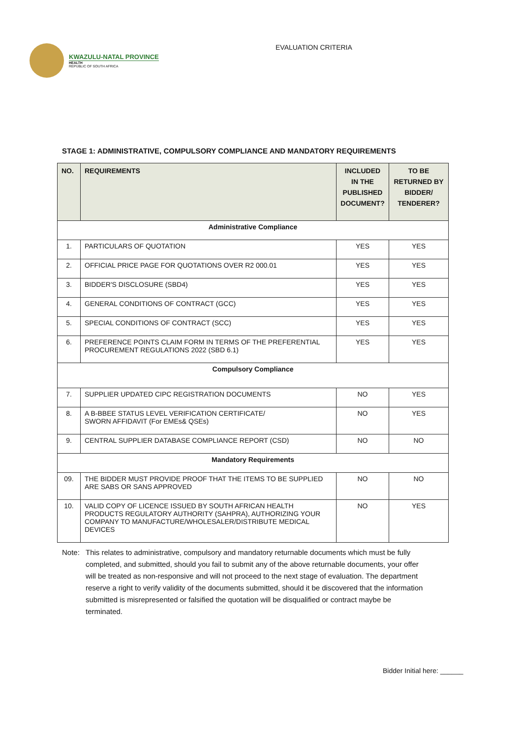KWAZULU-NATAL PROVINCE
HEALTH
REPUBLIC OF SOUTH AFRICA
EVALUATION CRITERIA
STAGE 1: ADMINISTRATIVE, COMPULSORY COMPLIANCE AND MANDATORY REQUIREMENTS
| NO. | REQUIREMENTS | INCLUDED IN THE PUBLISHED DOCUMENT? | TO BE RETURNED BY BIDDER/ TENDERER? |
| --- | --- | --- | --- |
| Administrative Compliance | | | |
| 1. | PARTICULARS OF QUOTATION | YES | YES |
| 2. | OFFICIAL PRICE PAGE FOR QUOTATIONS OVER R2 000.01 | YES | YES |
| 3. | BIDDER'S DISCLOSURE (SBD4) | YES | YES |
| 4. | GENERAL CONDITIONS OF CONTRACT (GCC) | YES | YES |
| 5. | SPECIAL CONDITIONS OF CONTRACT (SCC) | YES | YES |
| 6. | PREFERENCE POINTS CLAIM FORM IN TERMS OF THE PREFERENTIAL PROCUREMENT REGULATIONS 2022 (SBD 6.1) | YES | YES |
| Compulsory Compliance | | | |
| 7. | SUPPLIER UPDATED CIPC REGISTRATION DOCUMENTS | NO | YES |
| 8. | A B-BBEE STATUS LEVEL VERIFICATION CERTIFICATE/ SWORN AFFIDAVIT (For EMEs& QSEs) | NO | YES |
| 9. | CENTRAL SUPPLIER DATABASE COMPLIANCE REPORT (CSD) | NO | NO |
| Mandatory Requirements | | | |
| 09. | THE BIDDER MUST PROVIDE PROOF THAT THE ITEMS TO BE SUPPLIED ARE SABS OR SANS APPROVED | NO | NO |
| 10. | VALID COPY OF LICENCE ISSUED BY SOUTH AFRICAN HEALTH PRODUCTS REGULATORY AUTHORITY (SAHPRA), AUTHORIZING YOUR COMPANY TO MANUFACTURE/WHOLESALER/DISTRIBUTE MEDICAL DEVICES | NO | YES |
Note: This relates to administrative, compulsory and mandatory returnable documents which must be fully completed, and submitted, should you fail to submit any of the above returnable documents, your offer will be treated as non-responsive and will not proceed to the next stage of evaluation. The department reserve a right to verify validity of the documents submitted, should it be discovered that the information submitted is misrepresented or falsified the quotation will be disqualified or contract maybe be terminated.
Bidder Initial here: ______